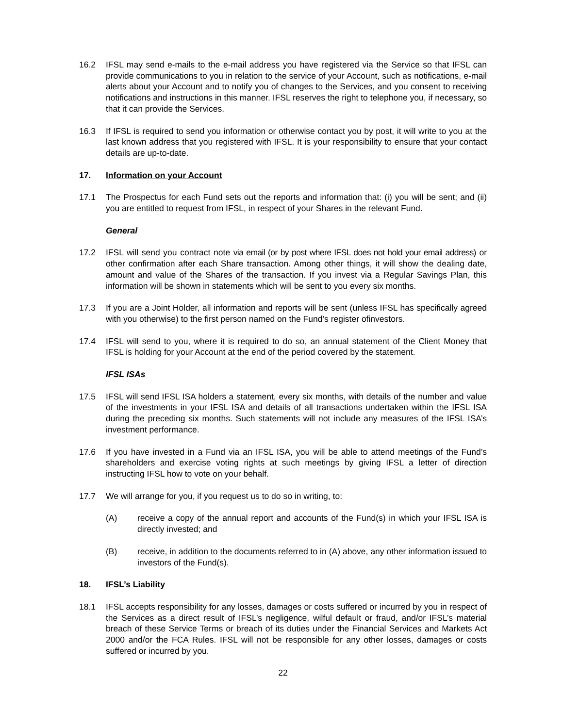16.2 IFSL may send e-mails to the e-mail address you have registered via the Service so that IFSL can provide communications to you in relation to the service of your Account, such as notifications, e-mail alerts about your Account and to notify you of changes to the Services, and you consent to receiving notifications and instructions in this manner. IFSL reserves the right to telephone you, if necessary, so that it can provide the Services.
16.3 If IFSL is required to send you information or otherwise contact you by post, it will write to you at the last known address that you registered with IFSL. It is your responsibility to ensure that your contact details are up-to-date.
17. Information on your Account
17.1 The Prospectus for each Fund sets out the reports and information that: (i) you will be sent; and (ii) you are entitled to request from IFSL, in respect of your Shares in the relevant Fund.
General
17.2 IFSL will send you contract note via email (or by post where IFSL does not hold your email address) or other confirmation after each Share transaction. Among other things, it will show the dealing date, amount and value of the Shares of the transaction. If you invest via a Regular Savings Plan, this information will be shown in statements which will be sent to you every six months.
17.3 If you are a Joint Holder, all information and reports will be sent (unless IFSL has specifically agreed with you otherwise) to the first person named on the Fund’s register ofinvestors.
17.4 IFSL will send to you, where it is required to do so, an annual statement of the Client Money that IFSL is holding for your Account at the end of the period covered by the statement.
IFSL ISAs
17.5 IFSL will send IFSL ISA holders a statement, every six months, with details of the number and value of the investments in your IFSL ISA and details of all transactions undertaken within the IFSL ISA during the preceding six months. Such statements will not include any measures of the IFSL ISA’s investment performance.
17.6 If you have invested in a Fund via an IFSL ISA, you will be able to attend meetings of the Fund’s shareholders and exercise voting rights at such meetings by giving IFSL a letter of direction instructing IFSL how to vote on your behalf.
17.7 We will arrange for you, if you request us to do so in writing, to:
(A) receive a copy of the annual report and accounts of the Fund(s) in which your IFSL ISA is directly invested; and
(B) receive, in addition to the documents referred to in (A) above, any other information issued to investors of the Fund(s).
18. IFSL’s Liability
18.1 IFSL accepts responsibility for any losses, damages or costs suffered or incurred by you in respect of the Services as a direct result of IFSL’s negligence, wilful default or fraud, and/or IFSL’s material breach of these Service Terms or breach of its duties under the Financial Services and Markets Act 2000 and/or the FCA Rules. IFSL will not be responsible for any other losses, damages or costs suffered or incurred by you.
22